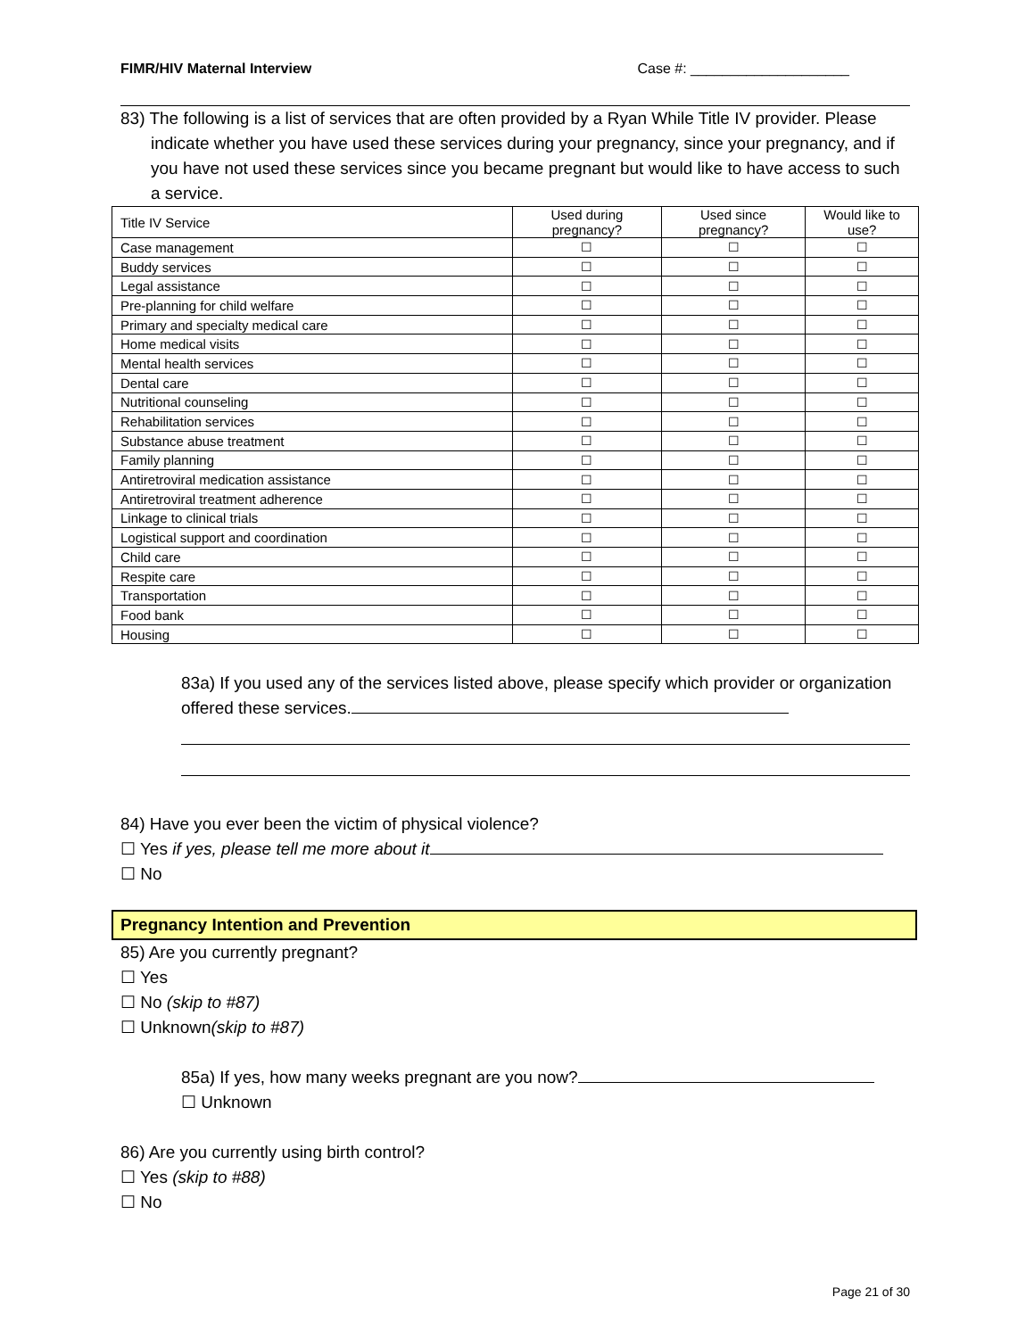FIMR/HIV Maternal Interview Case #: ____________________
83) The following is a list of services that are often provided by a Ryan While Title IV provider. Please indicate whether you have used these services during your pregnancy, since your pregnancy, and if you have not used these services since you became pregnant but would like to have access to such a service.
| Title IV Service | Used during pregnancy? | Used since pregnancy? | Would like to use? |
| --- | --- | --- | --- |
| Case management | ☐ | ☐ | ☐ |
| Buddy services | ☐ | ☐ | ☐ |
| Legal assistance | ☐ | ☐ | ☐ |
| Pre-planning for child welfare | ☐ | ☐ | ☐ |
| Primary and specialty medical care | ☐ | ☐ | ☐ |
| Home medical visits | ☐ | ☐ | ☐ |
| Mental health services | ☐ | ☐ | ☐ |
| Dental care | ☐ | ☐ | ☐ |
| Nutritional counseling | ☐ | ☐ | ☐ |
| Rehabilitation services | ☐ | ☐ | ☐ |
| Substance abuse treatment | ☐ | ☐ | ☐ |
| Family planning | ☐ | ☐ | ☐ |
| Antiretroviral medication assistance | ☐ | ☐ | ☐ |
| Antiretroviral treatment adherence | ☐ | ☐ | ☐ |
| Linkage to clinical trials | ☐ | ☐ | ☐ |
| Logistical support and coordination | ☐ | ☐ | ☐ |
| Child care | ☐ | ☐ | ☐ |
| Respite care | ☐ | ☐ | ☐ |
| Transportation | ☐ | ☐ | ☐ |
| Food bank | ☐ | ☐ | ☐ |
| Housing | ☐ | ☐ | ☐ |
83a) If you used any of the services listed above, please specify which provider or organization offered these services.
84) Have you ever been the victim of physical violence?
☐ Yes if yes, please tell me more about it
☐ No
Pregnancy Intention and Prevention
85) Are you currently pregnant?
☐ Yes
☐ No (skip to #87)
☐ Unknown(skip to #87)
85a) If yes, how many weeks pregnant are you now?
☐ Unknown
86) Are you currently using birth control?
☐ Yes (skip to #88)
☐ No
Page 21 of 30